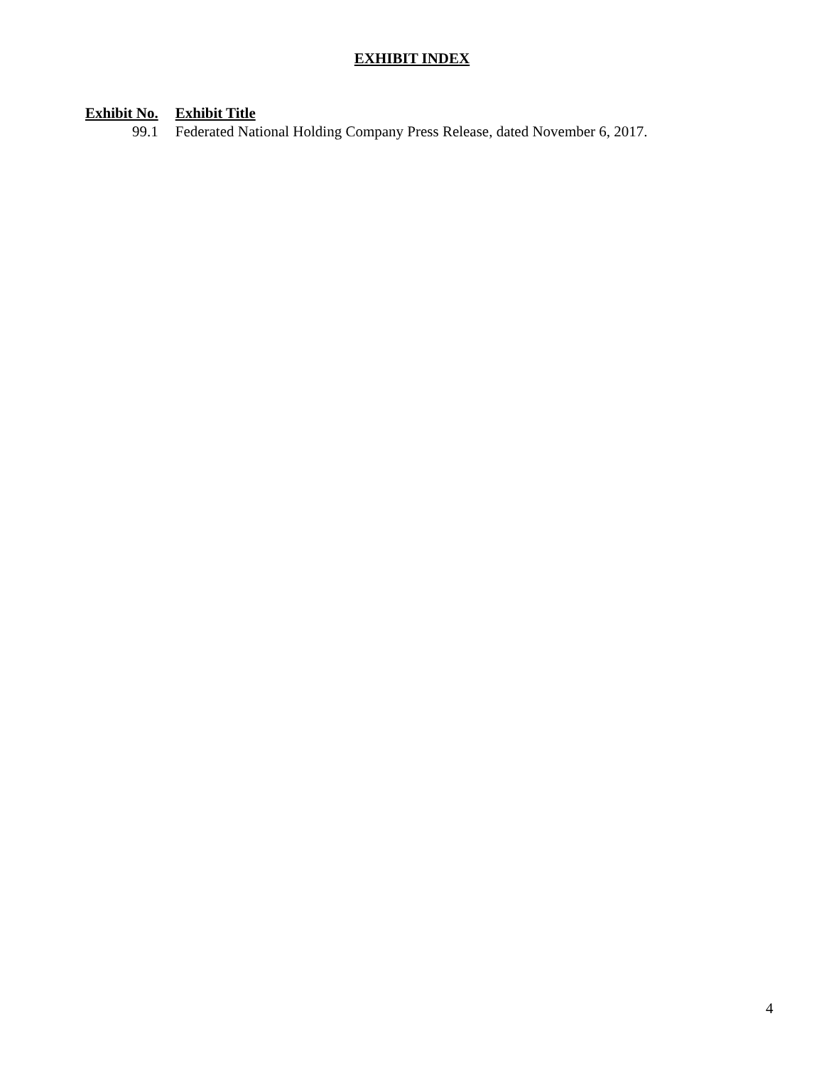EXHIBIT INDEX
| Exhibit No. | Exhibit Title |
| --- | --- |
| 99.1 | Federated National Holding Company Press Release, dated November 6, 2017. |
4